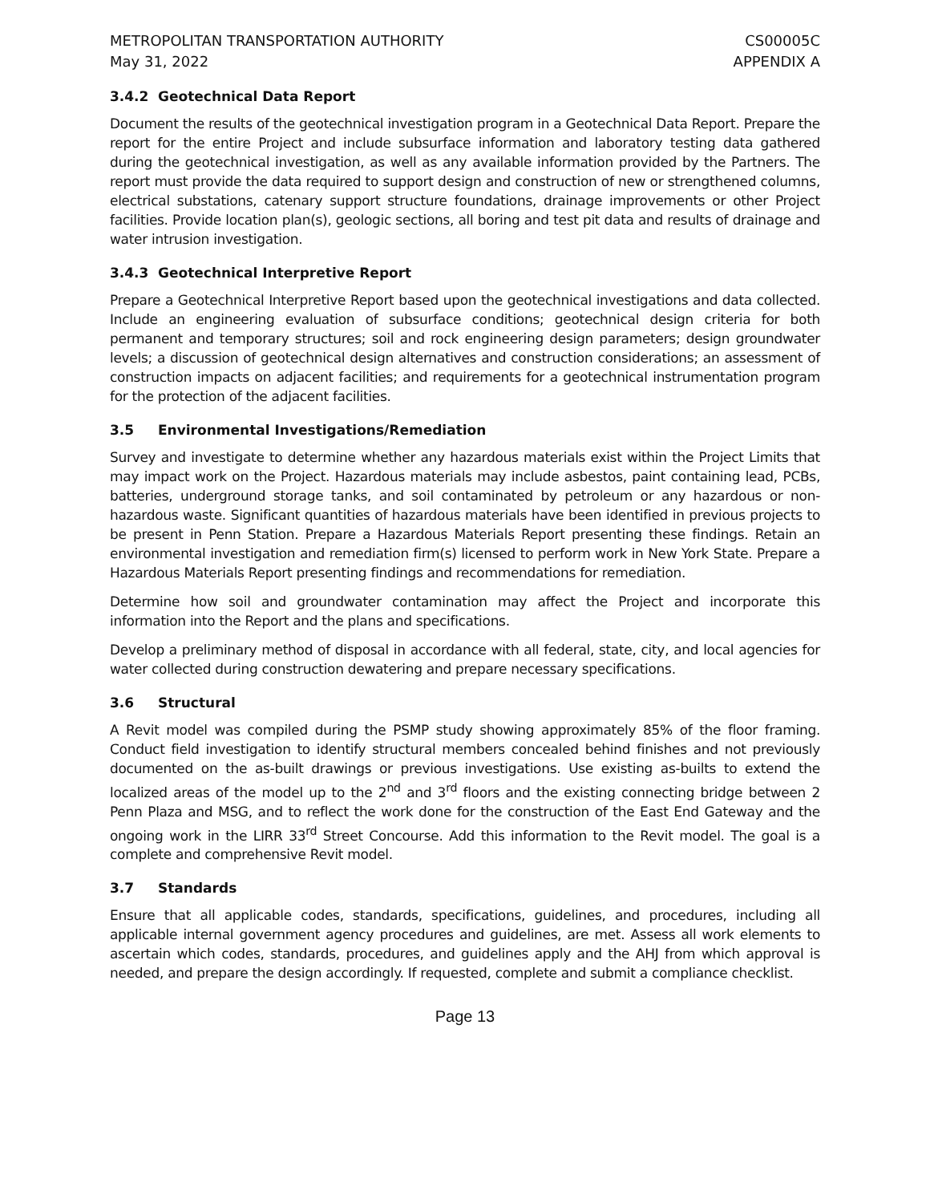METROPOLITAN TRANSPORTATION AUTHORITY
May 31, 2022
CS00005C
APPENDIX A
3.4.2 Geotechnical Data Report
Document the results of the geotechnical investigation program in a Geotechnical Data Report. Prepare the report for the entire Project and include subsurface information and laboratory testing data gathered during the geotechnical investigation, as well as any available information provided by the Partners. The report must provide the data required to support design and construction of new or strengthened columns, electrical substations, catenary support structure foundations, drainage improvements or other Project facilities. Provide location plan(s), geologic sections, all boring and test pit data and results of drainage and water intrusion investigation.
3.4.3 Geotechnical Interpretive Report
Prepare a Geotechnical Interpretive Report based upon the geotechnical investigations and data collected. Include an engineering evaluation of subsurface conditions; geotechnical design criteria for both permanent and temporary structures; soil and rock engineering design parameters; design groundwater levels; a discussion of geotechnical design alternatives and construction considerations; an assessment of construction impacts on adjacent facilities; and requirements for a geotechnical instrumentation program for the protection of the adjacent facilities.
3.5 Environmental Investigations/Remediation
Survey and investigate to determine whether any hazardous materials exist within the Project Limits that may impact work on the Project. Hazardous materials may include asbestos, paint containing lead, PCBs, batteries, underground storage tanks, and soil contaminated by petroleum or any hazardous or non-hazardous waste. Significant quantities of hazardous materials have been identified in previous projects to be present in Penn Station. Prepare a Hazardous Materials Report presenting these findings. Retain an environmental investigation and remediation firm(s) licensed to perform work in New York State. Prepare a Hazardous Materials Report presenting findings and recommendations for remediation.
Determine how soil and groundwater contamination may affect the Project and incorporate this information into the Report and the plans and specifications.
Develop a preliminary method of disposal in accordance with all federal, state, city, and local agencies for water collected during construction dewatering and prepare necessary specifications.
3.6 Structural
A Revit model was compiled during the PSMP study showing approximately 85% of the floor framing. Conduct field investigation to identify structural members concealed behind finishes and not previously documented on the as-built drawings or previous investigations. Use existing as-builts to extend the localized areas of the model up to the 2<sup>nd</sup> and 3<sup>rd</sup> floors and the existing connecting bridge between 2 Penn Plaza and MSG, and to reflect the work done for the construction of the East End Gateway and the ongoing work in the LIRR 33<sup>rd</sup> Street Concourse. Add this information to the Revit model. The goal is a complete and comprehensive Revit model.
3.7 Standards
Ensure that all applicable codes, standards, specifications, guidelines, and procedures, including all applicable internal government agency procedures and guidelines, are met. Assess all work elements to ascertain which codes, standards, procedures, and guidelines apply and the AHJ from which approval is needed, and prepare the design accordingly. If requested, complete and submit a compliance checklist.
Page 13